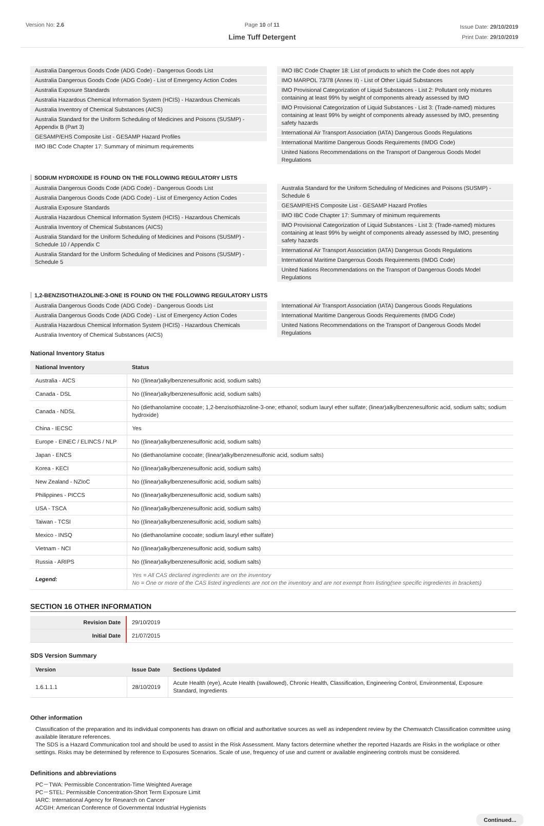Version No: 2.6 Page 10 of 11
Lime Tuff Detergent
Issue Date: 29/10/2019
Print Date: 29/10/2019
Australia Dangerous Goods Code (ADG Code) - Dangerous Goods List
Australia Dangerous Goods Code (ADG Code) - List of Emergency Action Codes
Australia Exposure Standards
Australia Hazardous Chemical Information System (HCIS) - Hazardous Chemicals
Australia Inventory of Chemical Substances (AICS)
Australia Standard for the Uniform Scheduling of Medicines and Poisons (SUSMP) - Appendix B (Part 3)
GESAMP/EHS Composite List - GESAMP Hazard Profiles
IMO IBC Code Chapter 17: Summary of minimum requirements
IMO IBC Code Chapter 18: List of products to which the Code does not apply
IMO MARPOL 73/78 (Annex II) - List of Other Liquid Substances
IMO Provisional Categorization of Liquid Substances - List 2: Pollutant only mixtures containing at least 99% by weight of components already assessed by IMO
IMO Provisional Categorization of Liquid Substances - List 3: (Trade-named) mixtures containing at least 99% by weight of components already assessed by IMO, presenting safety hazards
International Air Transport Association (IATA) Dangerous Goods Regulations
International Maritime Dangerous Goods Requirements (IMDG Code)
United Nations Recommendations on the Transport of Dangerous Goods Model Regulations
SODIUM HYDROXIDE IS FOUND ON THE FOLLOWING REGULATORY LISTS
Australia Dangerous Goods Code (ADG Code) - Dangerous Goods List
Australia Dangerous Goods Code (ADG Code) - List of Emergency Action Codes
Australia Exposure Standards
Australia Hazardous Chemical Information System (HCIS) - Hazardous Chemicals
Australia Inventory of Chemical Substances (AICS)
Australia Standard for the Uniform Scheduling of Medicines and Poisons (SUSMP) - Schedule 10 / Appendix C
Australia Standard for the Uniform Scheduling of Medicines and Poisons (SUSMP) - Schedule 5
Australia Standard for the Uniform Scheduling of Medicines and Poisons (SUSMP) - Schedule 6
GESAMP/EHS Composite List - GESAMP Hazard Profiles
IMO IBC Code Chapter 17: Summary of minimum requirements
IMO Provisional Categorization of Liquid Substances - List 3: (Trade-named) mixtures containing at least 99% by weight of components already assessed by IMO, presenting safety hazards
International Air Transport Association (IATA) Dangerous Goods Regulations
International Maritime Dangerous Goods Requirements (IMDG Code)
United Nations Recommendations on the Transport of Dangerous Goods Model Regulations
1,2-BENZISOTHIAZOLINE-3-ONE IS FOUND ON THE FOLLOWING REGULATORY LISTS
Australia Dangerous Goods Code (ADG Code) - Dangerous Goods List
Australia Dangerous Goods Code (ADG Code) - List of Emergency Action Codes
Australia Hazardous Chemical Information System (HCIS) - Hazardous Chemicals
Australia Inventory of Chemical Substances (AICS)
International Air Transport Association (IATA) Dangerous Goods Regulations
International Maritime Dangerous Goods Requirements (IMDG Code)
United Nations Recommendations on the Transport of Dangerous Goods Model Regulations
National Inventory Status
| National Inventory | Status |
| --- | --- |
| Australia - AICS | No ((linear)alkylbenzenesulfonic acid, sodium salts) |
| Canada - DSL | No ((linear)alkylbenzenesulfonic acid, sodium salts) |
| Canada - NDSL | No (diethanolamine cocoate; 1,2-benzisothiazoline-3-one; ethanol; sodium lauryl ether sulfate; (linear)alkylbenzenesulfonic acid, sodium salts; sodium hydroxide) |
| China - IECSC | Yes |
| Europe - EINEC / ELINCS / NLP | No ((linear)alkylbenzenesulfonic acid, sodium salts) |
| Japan - ENCS | No (diethanolamine cocoate; (linear)alkylbenzenesulfonic acid, sodium salts) |
| Korea - KECI | No ((linear)alkylbenzenesulfonic acid, sodium salts) |
| New Zealand - NZIoC | No ((linear)alkylbenzenesulfonic acid, sodium salts) |
| Philippines - PICCS | No ((linear)alkylbenzenesulfonic acid, sodium salts) |
| USA - TSCA | No ((linear)alkylbenzenesulfonic acid, sodium salts) |
| Taiwan - TCSI | No ((linear)alkylbenzenesulfonic acid, sodium salts) |
| Mexico - INSQ | No (diethanolamine cocoate; sodium lauryl ether sulfate) |
| Vietnam - NCI | No ((linear)alkylbenzenesulfonic acid, sodium salts) |
| Russia - ARIPS | No ((linear)alkylbenzenesulfonic acid, sodium salts) |
| Legend: | Yes = All CAS declared ingredients are on the inventory No = One or more of the CAS listed ingredients are not on the inventory and are not exempt from listing(see specific ingredients in brackets) |
SECTION 16 OTHER INFORMATION
| Revision Date | 29/10/2019 |
| Initial Date | 21/07/2015 |
SDS Version Summary
| Version | Issue Date | Sections Updated |
| --- | --- | --- |
| 1.6.1.1.1 | 28/10/2019 | Acute Health (eye), Acute Health (swallowed), Chronic Health, Classification, Engineering Control, Environmental, Exposure Standard, Ingredients |
Other information
Classification of the preparation and its individual components has drawn on official and authoritative sources as well as independent review by the Chemwatch Classification committee using available literature references.
The SDS is a Hazard Communication tool and should be used to assist in the Risk Assessment. Many factors determine whether the reported Hazards are Risks in the workplace or other settings. Risks may be determined by reference to Exposures Scenarios. Scale of use, frequency of use and current or available engineering controls must be considered.
Definitions and abbreviations
PC－TWA: Permissible Concentration-Time Weighted Average
PC－STEL: Permissible Concentration-Short Term Exposure Limit
IARC: International Agency for Research on Cancer
ACGIH: American Conference of Governmental Industrial Hygienists
Continued...